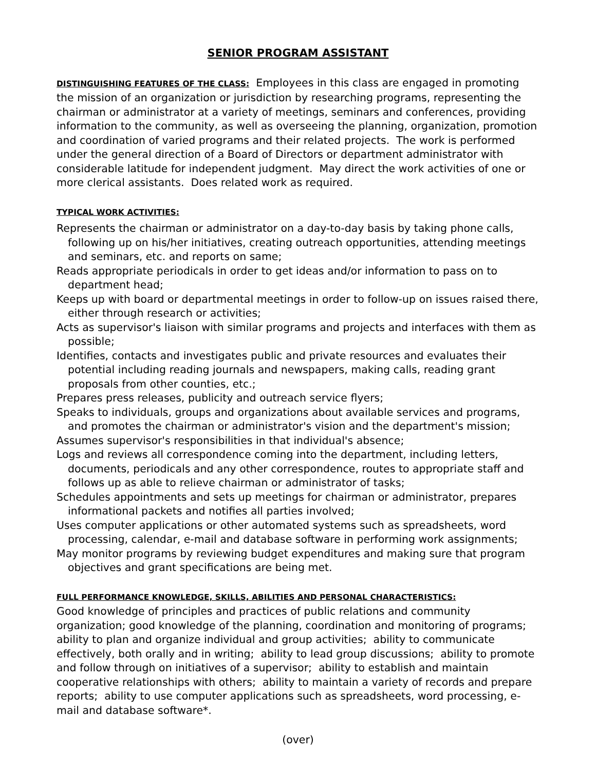SENIOR PROGRAM ASSISTANT
DISTINGUISHING FEATURES OF THE CLASS: Employees in this class are engaged in promoting the mission of an organization or jurisdiction by researching programs, representing the chairman or administrator at a variety of meetings, seminars and conferences, providing information to the community, as well as overseeing the planning, organization, promotion and coordination of varied programs and their related projects. The work is performed under the general direction of a Board of Directors or department administrator with considerable latitude for independent judgment. May direct the work activities of one or more clerical assistants. Does related work as required.
TYPICAL WORK ACTIVITIES:
Represents the chairman or administrator on a day-to-day basis by taking phone calls, following up on his/her initiatives, creating outreach opportunities, attending meetings and seminars, etc. and reports on same;
Reads appropriate periodicals in order to get ideas and/or information to pass on to department head;
Keeps up with board or departmental meetings in order to follow-up on issues raised there, either through research or activities;
Acts as supervisor's liaison with similar programs and projects and interfaces with them as possible;
Identifies, contacts and investigates public and private resources and evaluates their potential including reading journals and newspapers, making calls, reading grant proposals from other counties, etc.;
Prepares press releases, publicity and outreach service flyers;
Speaks to individuals, groups and organizations about available services and programs, and promotes the chairman or administrator's vision and the department's mission;
Assumes supervisor's responsibilities in that individual's absence;
Logs and reviews all correspondence coming into the department, including letters, documents, periodicals and any other correspondence, routes to appropriate staff and follows up as able to relieve chairman or administrator of tasks;
Schedules appointments and sets up meetings for chairman or administrator, prepares informational packets and notifies all parties involved;
Uses computer applications or other automated systems such as spreadsheets, word processing, calendar, e-mail and database software in performing work assignments;
May monitor programs by reviewing budget expenditures and making sure that program objectives and grant specifications are being met.
FULL PERFORMANCE KNOWLEDGE, SKILLS, ABILITIES AND PERSONAL CHARACTERISTICS:
Good knowledge of principles and practices of public relations and community organization; good knowledge of the planning, coordination and monitoring of programs; ability to plan and organize individual and group activities; ability to communicate effectively, both orally and in writing; ability to lead group discussions; ability to promote and follow through on initiatives of a supervisor; ability to establish and maintain cooperative relationships with others; ability to maintain a variety of records and prepare reports; ability to use computer applications such as spreadsheets, word processing, e-mail and database software*.
(over)